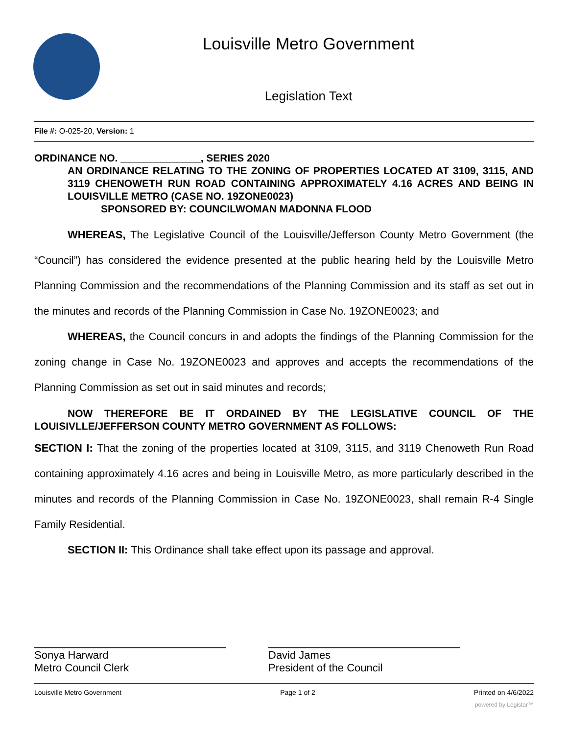Louisville Metro Government
Legislation Text
File #: O-025-20, Version: 1
ORDINANCE NO. ______________, SERIES 2020
AN ORDINANCE RELATING TO THE ZONING OF PROPERTIES LOCATED AT 3109, 3115, AND 3119 CHENOWETH RUN ROAD CONTAINING APPROXIMATELY 4.16 ACRES AND BEING IN LOUISVILLE METRO (CASE NO. 19ZONE0023)
SPONSORED BY: COUNCILWOMAN MADONNA FLOOD
WHEREAS, The Legislative Council of the Louisville/Jefferson County Metro Government (the “Council”) has considered the evidence presented at the public hearing held by the Louisville Metro Planning Commission and the recommendations of the Planning Commission and its staff as set out in the minutes and records of the Planning Commission in Case No. 19ZONE0023; and
WHEREAS, the Council concurs in and adopts the findings of the Planning Commission for the zoning change in Case No. 19ZONE0023 and approves and accepts the recommendations of the Planning Commission as set out in said minutes and records;
NOW THEREFORE BE IT ORDAINED BY THE LEGISLATIVE COUNCIL OF THE LOUISIVLLE/JEFFERSON COUNTY METRO GOVERNMENT AS FOLLOWS:
SECTION I: That the zoning of the properties located at 3109, 3115, and 3119 Chenoweth Run Road containing approximately 4.16 acres and being in Louisville Metro, as more particularly described in the minutes and records of the Planning Commission in Case No. 19ZONE0023, shall remain R-4 Single Family Residential.
SECTION II: This Ordinance shall take effect upon its passage and approval.
________________________________
Sonya Harward
Metro Council Clerk
________________________________
David James
President of the Council
Louisville Metro Government Page 1 of 2 Printed on 4/6/2022
powered by Legistar™